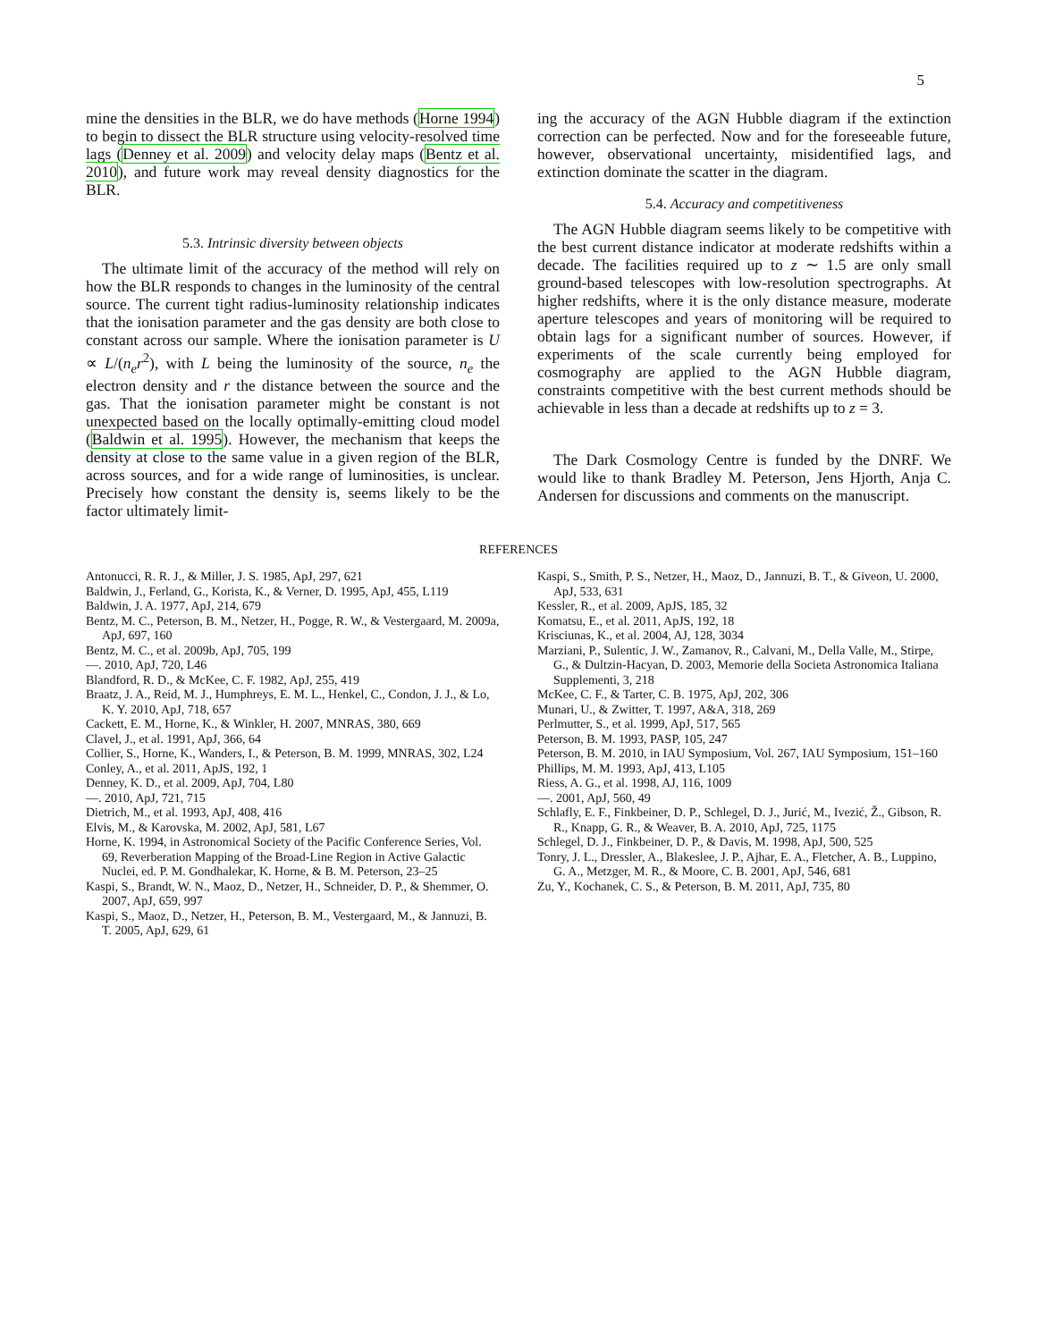5
mine the densities in the BLR, we do have methods (Horne 1994) to begin to dissect the BLR structure using velocity-resolved time lags (Denney et al. 2009) and velocity delay maps (Bentz et al. 2010), and future work may reveal density diagnostics for the BLR.
5.3. Intrinsic diversity between objects
The ultimate limit of the accuracy of the method will rely on how the BLR responds to changes in the luminosity of the central source. The current tight radius-luminosity relationship indicates that the ionisation parameter and the gas density are both close to constant across our sample. Where the ionisation parameter is U ∝ L/(n<sub>e</sub>r<sup>2</sup>), with L being the luminosity of the source, n<sub>e</sub> the electron density and r the distance between the source and the gas. That the ionisation parameter might be constant is not unexpected based on the locally optimally-emitting cloud model (Baldwin et al. 1995). However, the mechanism that keeps the density at close to the same value in a given region of the BLR, across sources, and for a wide range of luminosities, is unclear. Precisely how constant the density is, seems likely to be the factor ultimately limit-
ing the accuracy of the AGN Hubble diagram if the extinction correction can be perfected. Now and for the foreseeable future, however, observational uncertainty, misidentified lags, and extinction dominate the scatter in the diagram.
5.4. Accuracy and competitiveness
The AGN Hubble diagram seems likely to be competitive with the best current distance indicator at moderate redshifts within a decade. The facilities required up to z ∼ 1.5 are only small ground-based telescopes with low-resolution spectrographs. At higher redshifts, where it is the only distance measure, moderate aperture telescopes and years of monitoring will be required to obtain lags for a significant number of sources. However, if experiments of the scale currently being employed for cosmography are applied to the AGN Hubble diagram, constraints competitive with the best current methods should be achievable in less than a decade at redshifts up to z = 3.
The Dark Cosmology Centre is funded by the DNRF. We would like to thank Bradley M. Peterson, Jens Hjorth, Anja C. Andersen for discussions and comments on the manuscript.
REFERENCES
Antonucci, R. R. J., & Miller, J. S. 1985, ApJ, 297, 621
Baldwin, J., Ferland, G., Korista, K., & Verner, D. 1995, ApJ, 455, L119
Baldwin, J. A. 1977, ApJ, 214, 679
Bentz, M. C., Peterson, B. M., Netzer, H., Pogge, R. W., & Vestergaard, M. 2009a, ApJ, 697, 160
Bentz, M. C., et al. 2009b, ApJ, 705, 199
—. 2010, ApJ, 720, L46
Blandford, R. D., & McKee, C. F. 1982, ApJ, 255, 419
Braatz, J. A., Reid, M. J., Humphreys, E. M. L., Henkel, C., Condon, J. J., & Lo, K. Y. 2010, ApJ, 718, 657
Cackett, E. M., Horne, K., & Winkler, H. 2007, MNRAS, 380, 669
Clavel, J., et al. 1991, ApJ, 366, 64
Collier, S., Horne, K., Wanders, I., & Peterson, B. M. 1999, MNRAS, 302, L24
Conley, A., et al. 2011, ApJS, 192, 1
Denney, K. D., et al. 2009, ApJ, 704, L80
—. 2010, ApJ, 721, 715
Dietrich, M., et al. 1993, ApJ, 408, 416
Elvis, M., & Karovska, M. 2002, ApJ, 581, L67
Horne, K. 1994, in Astronomical Society of the Pacific Conference Series, Vol. 69, Reverberation Mapping of the Broad-Line Region in Active Galactic Nuclei, ed. P. M. Gondhalekar, K. Horne, & B. M. Peterson, 23–25
Kaspi, S., Brandt, W. N., Maoz, D., Netzer, H., Schneider, D. P., & Shemmer, O. 2007, ApJ, 659, 997
Kaspi, S., Maoz, D., Netzer, H., Peterson, B. M., Vestergaard, M., & Jannuzi, B. T. 2005, ApJ, 629, 61
Kaspi, S., Smith, P. S., Netzer, H., Maoz, D., Jannuzi, B. T., & Giveon, U. 2000, ApJ, 533, 631
Kessler, R., et al. 2009, ApJS, 185, 32
Komatsu, E., et al. 2011, ApJS, 192, 18
Krisciunas, K., et al. 2004, AJ, 128, 3034
Marziani, P., Sulentic, J. W., Zamanov, R., Calvani, M., Della Valle, M., Stirpe, G., & Dultzin-Hacyan, D. 2003, Memorie della Societa Astronomica Italiana Supplementi, 3, 218
McKee, C. F., & Tarter, C. B. 1975, ApJ, 202, 306
Munari, U., & Zwitter, T. 1997, A&A, 318, 269
Perlmutter, S., et al. 1999, ApJ, 517, 565
Peterson, B. M. 1993, PASP, 105, 247
Peterson, B. M. 2010, in IAU Symposium, Vol. 267, IAU Symposium, 151–160
Phillips, M. M. 1993, ApJ, 413, L105
Riess, A. G., et al. 1998, AJ, 116, 1009
—. 2001, ApJ, 560, 49
Schlafly, E. F., Finkbeiner, D. P., Schlegel, D. J., Jurić, M., Ivezić, Ž., Gibson, R. R., Knapp, G. R., & Weaver, B. A. 2010, ApJ, 725, 1175
Schlegel, D. J., Finkbeiner, D. P., & Davis, M. 1998, ApJ, 500, 525
Tonry, J. L., Dressler, A., Blakeslee, J. P., Ajhar, E. A., Fletcher, A. B., Luppino, G. A., Metzger, M. R., & Moore, C. B. 2001, ApJ, 546, 681
Zu, Y., Kochanek, C. S., & Peterson, B. M. 2011, ApJ, 735, 80